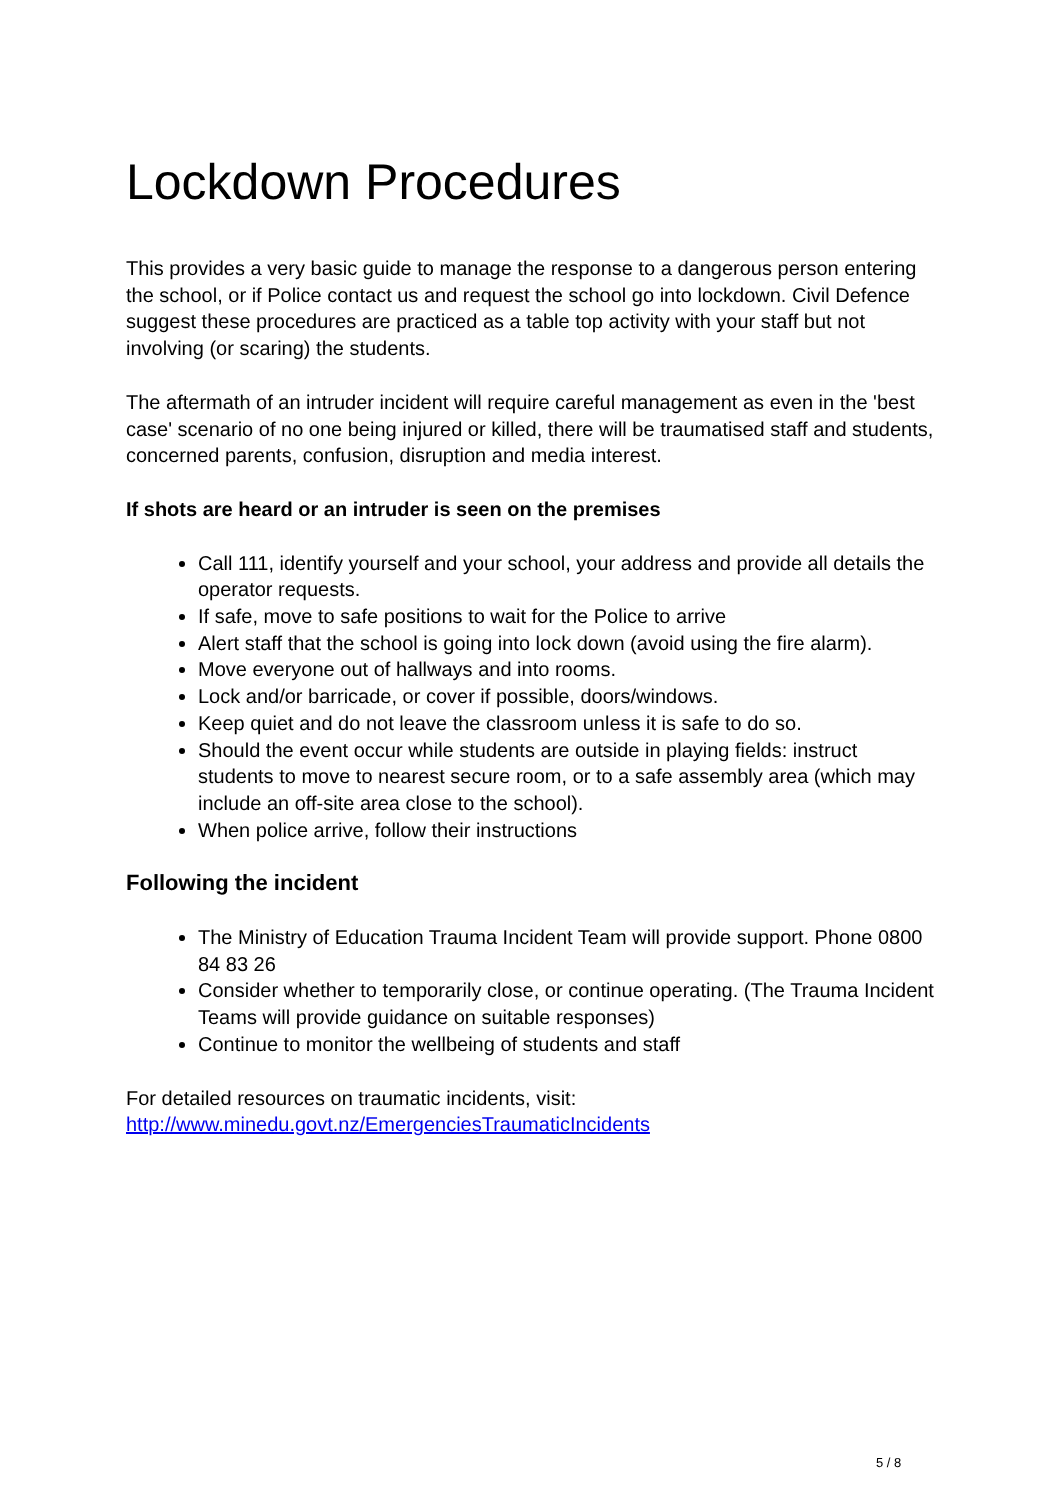Lockdown Procedures
This provides a very basic guide to manage the response to a dangerous person entering the school, or if Police contact us and request the school go into lockdown. Civil Defence suggest these procedures are practiced as a table top activity with your staff but not involving (or scaring) the students.
The aftermath of an intruder incident will require careful management as even in the 'best case' scenario of no one being injured or killed, there will be traumatised staff and students, concerned parents, confusion, disruption and media interest.
If shots are heard or an intruder is seen on the premises
Call 111, identify yourself and your school, your address and provide all details the operator requests.
If safe, move to safe positions to wait for the Police to arrive
Alert staff that the school is going into lock down (avoid using the fire alarm).
Move everyone out of hallways and into rooms.
Lock and/or barricade, or cover if possible, doors/windows.
Keep quiet and do not leave the classroom unless it is safe to do so.
Should the event occur while students are outside in playing fields: instruct students to move to nearest secure room, or to a safe assembly area (which may include an off-site area close to the school).
When police arrive, follow their instructions
Following the incident
The Ministry of Education Trauma Incident Team will provide support. Phone 0800 84 83 26
Consider whether to temporarily close, or continue operating. (The Trauma Incident Teams will provide guidance on suitable responses)
Continue to monitor the wellbeing of students and staff
For detailed resources on traumatic incidents, visit:
http://www.minedu.govt.nz/EmergenciesTraumaticIncidents
5 / 8